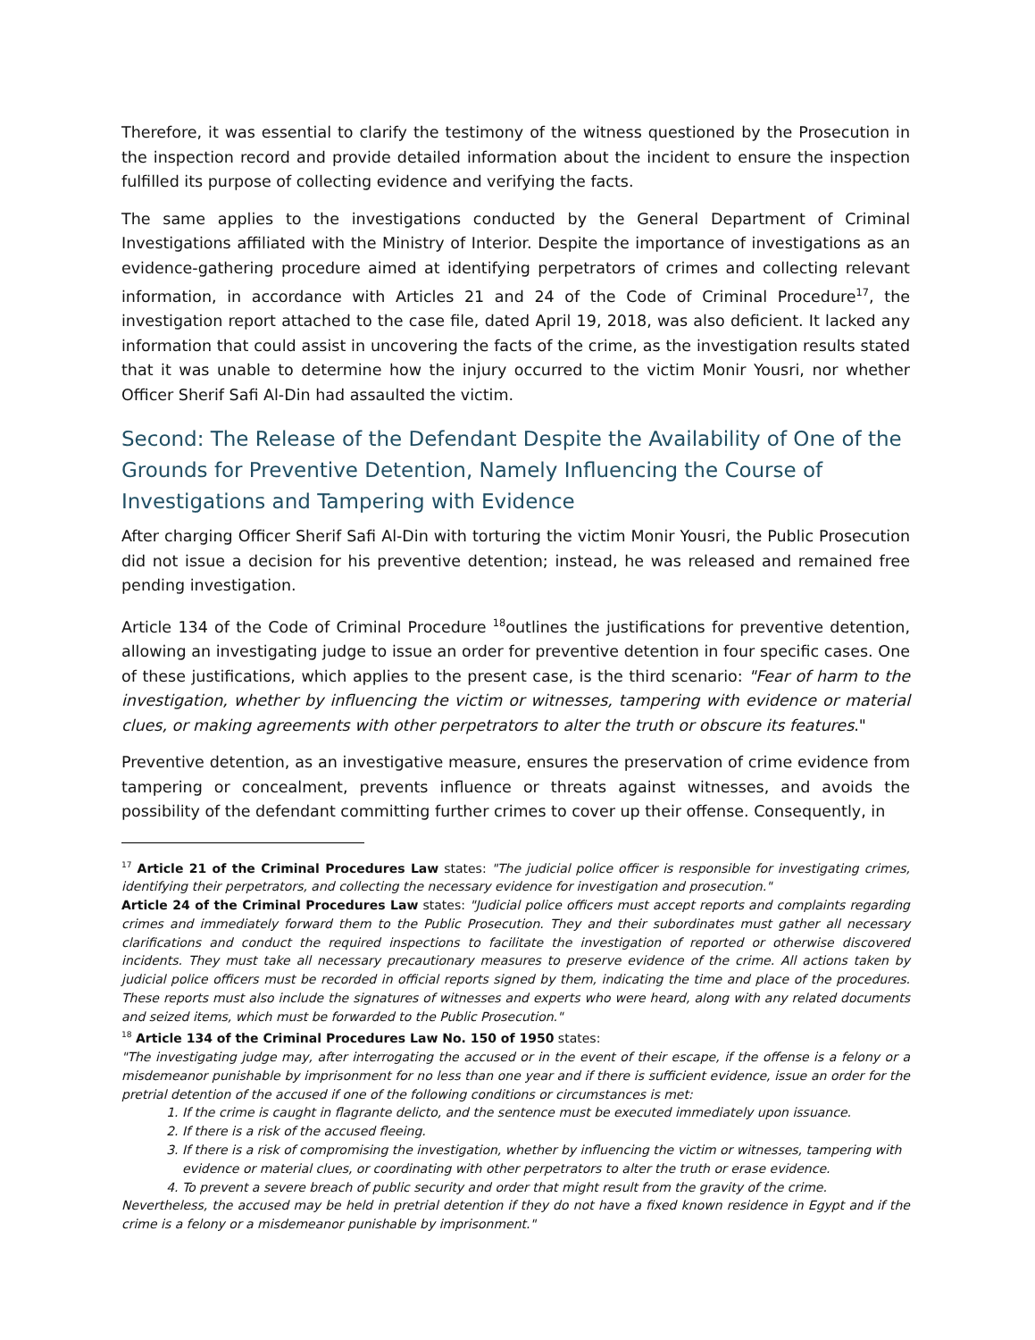Therefore, it was essential to clarify the testimony of the witness questioned by the Prosecution in the inspection record and provide detailed information about the incident to ensure the inspection fulfilled its purpose of collecting evidence and verifying the facts.
The same applies to the investigations conducted by the General Department of Criminal Investigations affiliated with the Ministry of Interior. Despite the importance of investigations as an evidence-gathering procedure aimed at identifying perpetrators of crimes and collecting relevant information, in accordance with Articles 21 and 24 of the Code of Criminal Procedure<sup>17</sup>, the investigation report attached to the case file, dated April 19, 2018, was also deficient. It lacked any information that could assist in uncovering the facts of the crime, as the investigation results stated that it was unable to determine how the injury occurred to the victim Monir Yousri, nor whether Officer Sherif Safi Al-Din had assaulted the victim.
Second: The Release of the Defendant Despite the Availability of One of the Grounds for Preventive Detention, Namely Influencing the Course of Investigations and Tampering with Evidence
After charging Officer Sherif Safi Al-Din with torturing the victim Monir Yousri, the Public Prosecution did not issue a decision for his preventive detention; instead, he was released and remained free pending investigation.
Article 134 of the Code of Criminal Procedure <sup>18</sup>outlines the justifications for preventive detention, allowing an investigating judge to issue an order for preventive detention in four specific cases. One of these justifications, which applies to the present case, is the third scenario: "Fear of harm to the investigation, whether by influencing the victim or witnesses, tampering with evidence or material clues, or making agreements with other perpetrators to alter the truth or obscure its features."
Preventive detention, as an investigative measure, ensures the preservation of crime evidence from tampering or concealment, prevents influence or threats against witnesses, and avoids the possibility of the defendant committing further crimes to cover up their offense. Consequently, in
<sup>17</sup> Article 21 of the Criminal Procedures Law states: "The judicial police officer is responsible for investigating crimes, identifying their perpetrators, and collecting the necessary evidence for investigation and prosecution."
Article 24 of the Criminal Procedures Law states: "Judicial police officers must accept reports and complaints regarding crimes and immediately forward them to the Public Prosecution. They and their subordinates must gather all necessary clarifications and conduct the required inspections to facilitate the investigation of reported or otherwise discovered incidents. They must take all necessary precautionary measures to preserve evidence of the crime. All actions taken by judicial police officers must be recorded in official reports signed by them, indicating the time and place of the procedures. These reports must also include the signatures of witnesses and experts who were heard, along with any related documents and seized items, which must be forwarded to the Public Prosecution."
<sup>18</sup> Article 134 of the Criminal Procedures Law No. 150 of 1950 states:
"The investigating judge may, after interrogating the accused or in the event of their escape, if the offense is a felony or a misdemeanor punishable by imprisonment for no less than one year and if there is sufficient evidence, issue an order for the pretrial detention of the accused if one of the following conditions or circumstances is met:
1. If the crime is caught in flagrante delicto, and the sentence must be executed immediately upon issuance.
2. If there is a risk of the accused fleeing.
3. If there is a risk of compromising the investigation, whether by influencing the victim or witnesses, tampering with evidence or material clues, or coordinating with other perpetrators to alter the truth or erase evidence.
4. To prevent a severe breach of public security and order that might result from the gravity of the crime.
Nevertheless, the accused may be held in pretrial detention if they do not have a fixed known residence in Egypt and if the crime is a felony or a misdemeanor punishable by imprisonment."